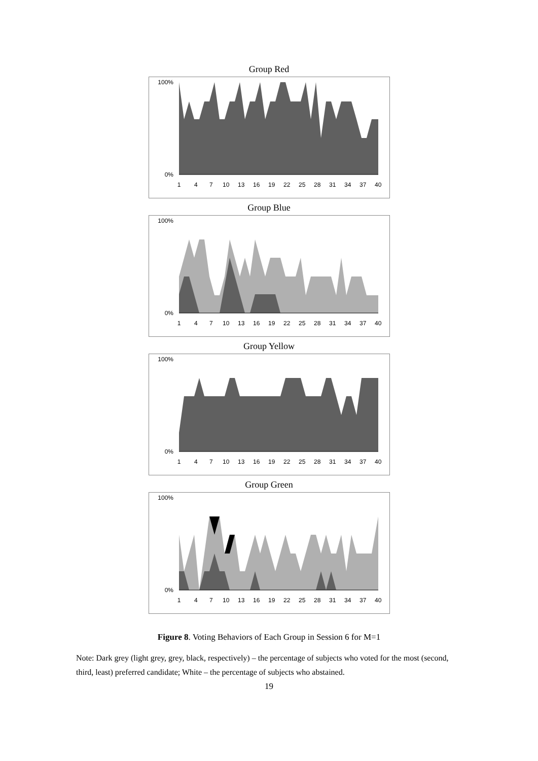Group Red
100%
0%
1
4
7
10
13
16
19
22
25
28
31
34
37
40
Group Blue
100%
0%
1
4
7
10
13
16
19
22
25
28
31
34
37
40
Group Yellow
100%
0%
1
4
7
10
13
16
19
22
25
28
31
34
37
40
Group Green
100%
0%
1
4
7
10
13
16
19
22
25
28
31
34
37
40
Figure 8. Voting Behaviors of Each Group in Session 6 for M=1
Note: Dark grey (light grey, grey, black, respectively) – the percentage of subjects who voted for the most (second, third, least) preferred candidate; White – the percentage of subjects who abstained.
19